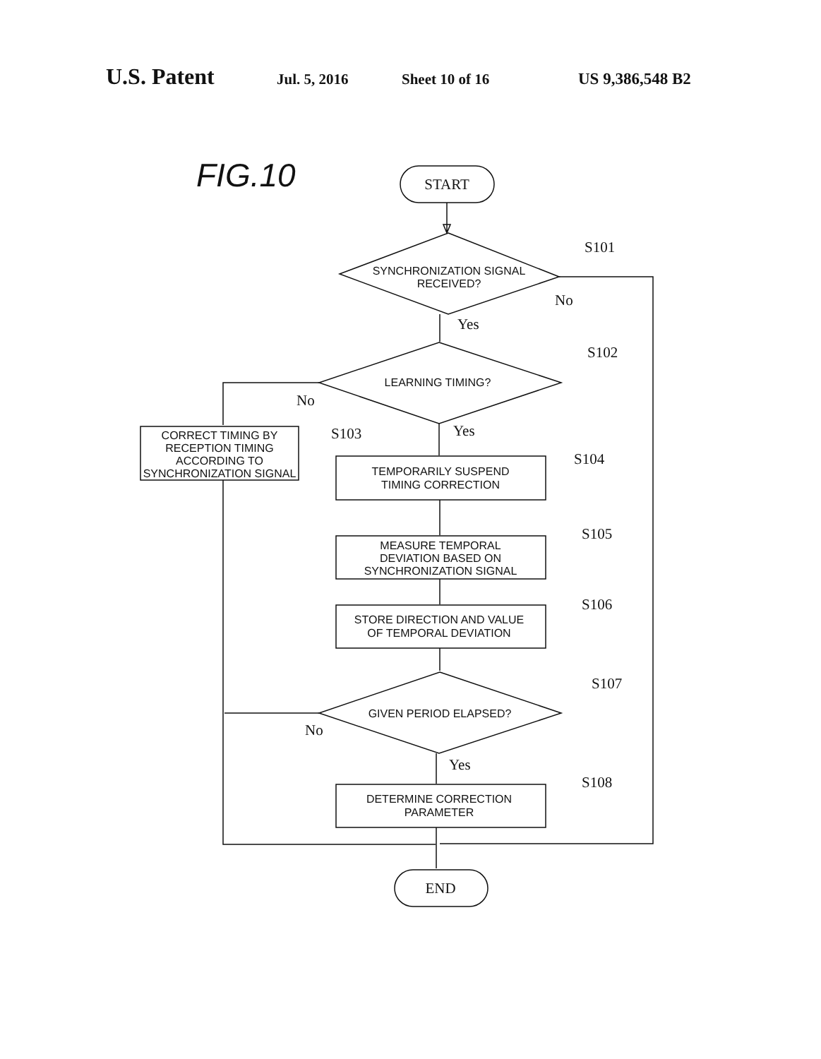U.S. Patent
Jul. 5, 2016 Sheet 10 of 16 US 9,386,548 B2
FIG.10
START
SYNCHRONIZATION SIGNAL
RECEIVED?
S101
No
Yes
LEARNING TIMING?
S102
No
CORRECT TIMING BY
RECEPTION TIMING
ACCORDING TO
SYNCHRONIZATION SIGNAL
S103
Yes
TEMPORARILY SUSPEND
TIMING CORRECTION
S104
MEASURE TEMPORAL
DEVIATION BASED ON
SYNCHRONIZATION SIGNAL
S105
STORE DIRECTION AND VALUE
OF TEMPORAL DEVIATION
S106
GIVEN PERIOD ELAPSED?
S107
No
Yes
DETERMINE CORRECTION
PARAMETER
S108
END